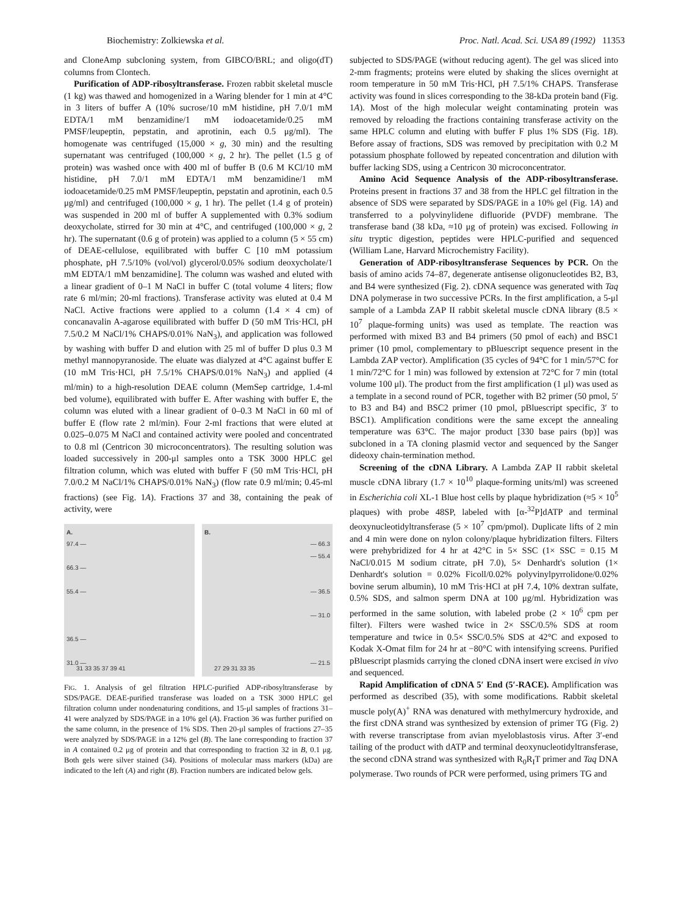Biochemistry: Zolkiewska et al. Proc. Natl. Acad. Sci. USA 89 (1992) 11353
and CloneAmp subcloning system, from GIBCO/BRL; and oligo(dT) columns from Clontech.
Purification of ADP-ribosyltransferase. Frozen rabbit skeletal muscle (1 kg) was thawed and homogenized in a Waring blender for 1 min at 4°C in 3 liters of buffer A (10% sucrose/10 mM histidine, pH 7.0/1 mM EDTA/1 mM benzamidine/1 mM iodoacetamide/0.25 mM PMSF/leupeptin, pepstatin, and aprotinin, each 0.5 μg/ml). The homogenate was centrifuged (15,000 × g, 30 min) and the resulting supernatant was centrifuged (100,000 × g, 2 hr). The pellet (1.5 g of protein) was washed once with 400 ml of buffer B (0.6 M KCl/10 mM histidine, pH 7.0/1 mM EDTA/1 mM benzamidine/1 mM iodoacetamide/0.25 mM PMSF/leupeptin, pepstatin and aprotinin, each 0.5 μg/ml) and centrifuged (100,000 × g, 1 hr). The pellet (1.4 g of protein) was suspended in 200 ml of buffer A supplemented with 0.3% sodium deoxycholate, stirred for 30 min at 4°C, and centrifuged (100,000 × g, 2 hr). The supernatant (0.6 g of protein) was applied to a column (5 × 55 cm) of DEAE-cellulose, equilibrated with buffer C [10 mM potassium phosphate, pH 7.5/10% (vol/vol) glycerol/0.05% sodium deoxycholate/1 mM EDTA/1 mM benzamidine]. The column was washed and eluted with a linear gradient of 0–1 M NaCl in buffer C (total volume 4 liters; flow rate 6 ml/min; 20-ml fractions). Transferase activity was eluted at 0.4 M NaCl. Active fractions were applied to a column (1.4 × 4 cm) of concanavalin A-agarose equilibrated with buffer D (50 mM Tris·HCl, pH 7.5/0.2 M NaCl/1% CHAPS/0.01% NaN<sub>3</sub>), and application was followed by washing with buffer D and elution with 25 ml of buffer D plus 0.3 M methyl mannopyranoside. The eluate was dialyzed at 4°C against buffer E (10 mM Tris·HCl, pH 7.5/1% CHAPS/0.01% NaN<sub>3</sub>) and applied (4 ml/min) to a high-resolution DEAE column (MemSep cartridge, 1.4-ml bed volume), equilibrated with buffer E. After washing with buffer E, the column was eluted with a linear gradient of 0–0.3 M NaCl in 60 ml of buffer E (flow rate 2 ml/min). Four 2-ml fractions that were eluted at 0.025–0.075 M NaCl and contained activity were pooled and concentrated to 0.8 ml (Centricon 30 microconcentrators). The resulting solution was loaded successively in 200-μl samples onto a TSK 3000 HPLC gel filtration column, which was eluted with buffer F (50 mM Tris·HCl, pH 7.0/0.2 M NaCl/1% CHAPS/0.01% NaN<sub>3</sub>) (flow rate 0.9 ml/min; 0.45-ml fractions) (see Fig. 1A). Fractions 37 and 38, containing the peak of activity, were
A.
97.4 —
66.3 —
55.4 —
36.5 —
31.0 —
31 33 35 37 39 41
B.
— 66.3
— 55.4
— 36.5
— 31.0
— 21.5
27 29 31 33 35
FIG. 1. Analysis of gel filtration HPLC-purified ADP-ribosyltransferase by SDS/PAGE. DEAE-purified transferase was loaded on a TSK 3000 HPLC gel filtration column under nondenaturing conditions, and 15-μl samples of fractions 31–41 were analyzed by SDS/PAGE in a 10% gel (A). Fraction 36 was further purified on the same column, in the presence of 1% SDS. Then 20-μl samples of fractions 27–35 were analyzed by SDS/PAGE in a 12% gel (B). The lane corresponding to fraction 37 in A contained 0.2 μg of protein and that corresponding to fraction 32 in B, 0.1 μg. Both gels were silver stained (34). Positions of molecular mass markers (kDa) are indicated to the left (A) and right (B). Fraction numbers are indicated below gels.
subjected to SDS/PAGE (without reducing agent). The gel was sliced into 2-mm fragments; proteins were eluted by shaking the slices overnight at room temperature in 50 mM Tris·HCl, pH 7.5/1% CHAPS. Transferase activity was found in slices corresponding to the 38-kDa protein band (Fig. 1A). Most of the high molecular weight contaminating protein was removed by reloading the fractions containing transferase activity on the same HPLC column and eluting with buffer F plus 1% SDS (Fig. 1B). Before assay of fractions, SDS was removed by precipitation with 0.2 M potassium phosphate followed by repeated concentration and dilution with buffer lacking SDS, using a Centricon 30 microconcentrator.
Amino Acid Sequence Analysis of the ADP-ribosyltransferase. Proteins present in fractions 37 and 38 from the HPLC gel filtration in the absence of SDS were separated by SDS/PAGE in a 10% gel (Fig. 1A) and transferred to a polyvinylidene difluoride (PVDF) membrane. The transferase band (38 kDa, ≈10 μg of protein) was excised. Following in situ tryptic digestion, peptides were HPLC-purified and sequenced (William Lane, Harvard Microchemistry Facility).
Generation of ADP-ribosyltransferase Sequences by PCR. On the basis of amino acids 74–87, degenerate antisense oligonucleotides B2, B3, and B4 were synthesized (Fig. 2). cDNA sequence was generated with Taq DNA polymerase in two successive PCRs. In the first amplification, a 5-μl sample of a Lambda ZAP II rabbit skeletal muscle cDNA library (8.5 × 10<sup>7</sup> plaque-forming units) was used as template. The reaction was performed with mixed B3 and B4 primers (50 pmol of each) and BSC1 primer (10 pmol, complementary to pBluescript sequence present in the Lambda ZAP vector). Amplification (35 cycles of 94°C for 1 min/57°C for 1 min/72°C for 1 min) was followed by extension at 72°C for 7 min (total volume 100 μl). The product from the first amplification (1 μl) was used as a template in a second round of PCR, together with B2 primer (50 pmol, 5′ to B3 and B4) and BSC2 primer (10 pmol, pBluescript specific, 3′ to BSC1). Amplification conditions were the same except the annealing temperature was 63°C. The major product [330 base pairs (bp)] was subcloned in a TA cloning plasmid vector and sequenced by the Sanger dideoxy chain-termination method.
Screening of the cDNA Library. A Lambda ZAP II rabbit skeletal muscle cDNA library (1.7 × 10<sup>10</sup> plaque-forming units/ml) was screened in Escherichia coli XL-1 Blue host cells by plaque hybridization (≈5 × 10<sup>5</sup> plaques) with probe 48SP, labeled with [α-<sup>32</sup>P]dATP and terminal deoxynucleotidyltransferase (5 × 10<sup>7</sup> cpm/pmol). Duplicate lifts of 2 min and 4 min were done on nylon colony/plaque hybridization filters. Filters were prehybridized for 4 hr at 42°C in 5× SSC (1× SSC = 0.15 M NaCl/0.015 M sodium citrate, pH 7.0), 5× Denhardt's solution (1× Denhardt's solution = 0.02% Ficoll/0.02% polyvinylpyrrolidone/0.02% bovine serum albumin), 10 mM Tris·HCl at pH 7.4, 10% dextran sulfate, 0.5% SDS, and salmon sperm DNA at 100 μg/ml. Hybridization was performed in the same solution, with labeled probe (2 × 10<sup>6</sup> cpm per filter). Filters were washed twice in 2× SSC/0.5% SDS at room temperature and twice in 0.5× SSC/0.5% SDS at 42°C and exposed to Kodak X-Omat film for 24 hr at −80°C with intensifying screens. Purified pBluescript plasmids carrying the cloned cDNA insert were excised in vivo and sequenced.
Rapid Amplification of cDNA 5′ End (5′-RACE). Amplification was performed as described (35), with some modifications. Rabbit skeletal muscle poly(A)<sup>+</sup> RNA was denatured with methylmercury hydroxide, and the first cDNA strand was synthesized by extension of primer TG (Fig. 2) with reverse transcriptase from avian myeloblastosis virus. After 3′-end tailing of the product with dATP and terminal deoxynucleotidyltransferase, the second cDNA strand was synthesized with R<sub>0</sub>R<sub>I</sub>T primer and Taq DNA polymerase. Two rounds of PCR were performed, using primers TG and